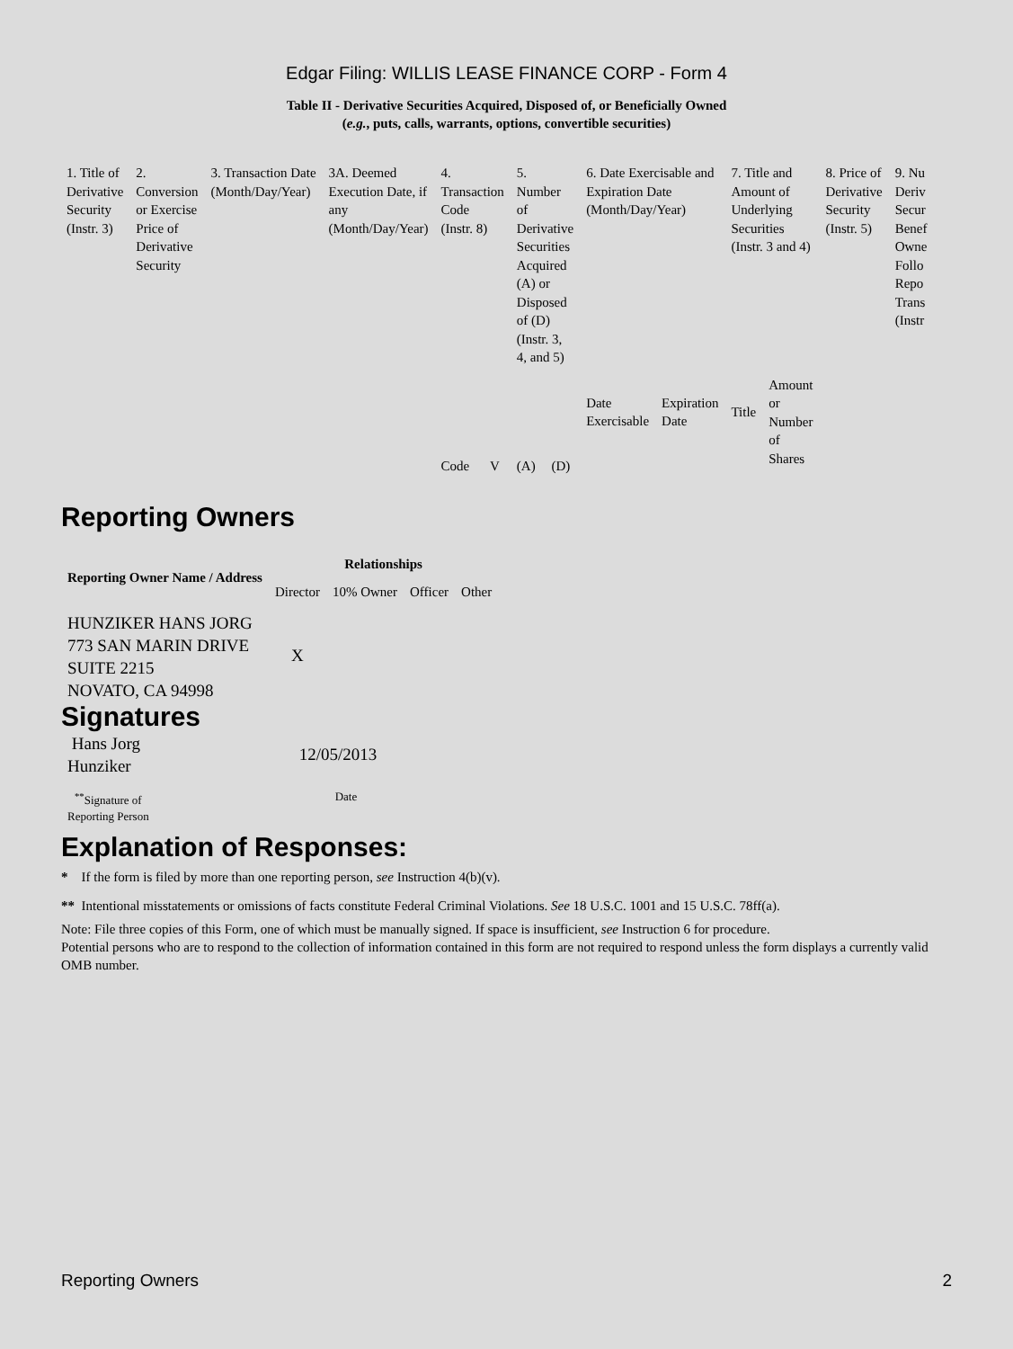Edgar Filing: WILLIS LEASE FINANCE CORP - Form 4
Table II - Derivative Securities Acquired, Disposed of, or Beneficially Owned
(e.g., puts, calls, warrants, options, convertible securities)
| 1. Title of Derivative Security (Instr. 3) | 2. Conversion or Exercise Price of Derivative Security | 3. Transaction Date (Month/Day/Year) | 3A. Deemed Execution Date, if any (Month/Day/Year) | 4. Transaction Code (Instr. 8) | | 5. Number of Derivative Securities Acquired (A) or Disposed of (D) (Instr. 3, 4, and 5) | | 6. Date Exercisable and Expiration Date (Month/Day/Year) | | 7. Title and Amount of Underlying Securities (Instr. 3 and 4) | | 8. Price of Derivative Security (Instr. 5) | 9. Nu Deriv Secur Benef Owne Follo Repo Trans (Instr |
| | | | | Code | V | (A) | (D) | Date Exercisable | Expiration Date | Title | Amount or Number of Shares | | |
Reporting Owners
| Reporting Owner Name / Address | Relationships | | | |
| --- | --- | --- | --- | --- |
| | Director | 10% Owner | Officer | Other |
| HUNZIKER HANS JORG 773 SAN MARIN DRIVE SUITE 2215 NOVATO, CA 94998 | X | | | |
Signatures
| Hans Jorg Hunziker | 12/05/2013 |
| <sup>**</sup> Signature of Reporting Person | Date |
Explanation of Responses:
* If the form is filed by more than one reporting person, see Instruction 4(b)(v).
** Intentional misstatements or omissions of facts constitute Federal Criminal Violations. See 18 U.S.C. 1001 and 15 U.S.C. 78ff(a).
Note: File three copies of this Form, one of which must be manually signed. If space is insufficient, see Instruction 6 for procedure.
Potential persons who are to respond to the collection of information contained in this form are not required to respond unless the form displays a currently valid OMB number.
Reporting Owners 2